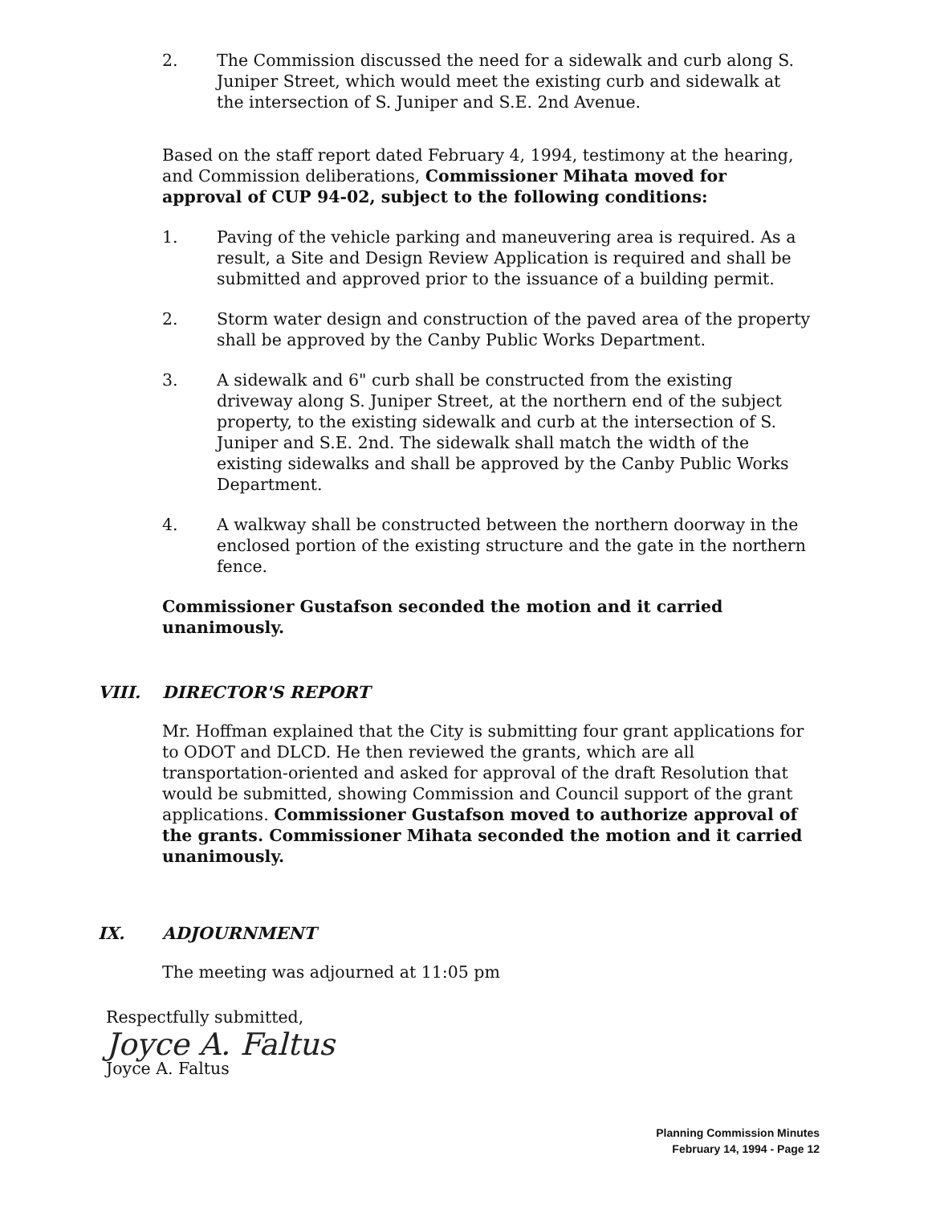2. The Commission discussed the need for a sidewalk and curb along S. Juniper Street, which would meet the existing curb and sidewalk at the intersection of S. Juniper and S.E. 2nd Avenue.
Based on the staff report dated February 4, 1994, testimony at the hearing, and Commission deliberations, Commissioner Mihata moved for approval of CUP 94-02, subject to the following conditions:
1. Paving of the vehicle parking and maneuvering area is required. As a result, a Site and Design Review Application is required and shall be submitted and approved prior to the issuance of a building permit.
2. Storm water design and construction of the paved area of the property shall be approved by the Canby Public Works Department.
3. A sidewalk and 6" curb shall be constructed from the existing driveway along S. Juniper Street, at the northern end of the subject property, to the existing sidewalk and curb at the intersection of S. Juniper and S.E. 2nd. The sidewalk shall match the width of the existing sidewalks and shall be approved by the Canby Public Works Department.
4. A walkway shall be constructed between the northern doorway in the enclosed portion of the existing structure and the gate in the northern fence.
Commissioner Gustafson seconded the motion and it carried unanimously.
VIII. DIRECTOR'S REPORT
Mr. Hoffman explained that the City is submitting four grant applications for to ODOT and DLCD. He then reviewed the grants, which are all transportation-oriented and asked for approval of the draft Resolution that would be submitted, showing Commission and Council support of the grant applications. Commissioner Gustafson moved to authorize approval of the grants. Commissioner Mihata seconded the motion and it carried unanimously.
IX. ADJOURNMENT
The meeting was adjourned at 11:05 pm
Respectfully submitted,
Joyce A. Faltus
Joyce A. Faltus
Planning Commission Minutes
February 14, 1994 - Page 12